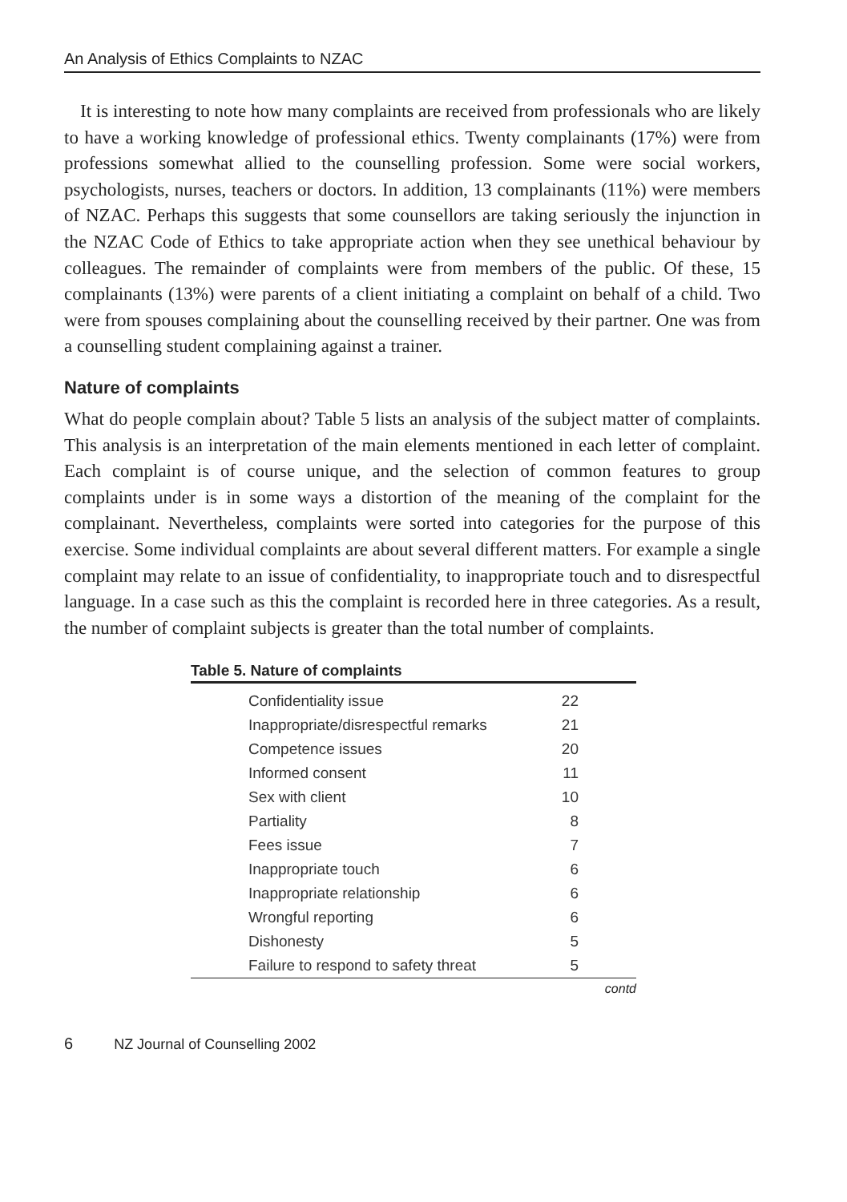An Analysis of Ethics Complaints to NZAC
It is interesting to note how many complaints are received from professionals who are likely to have a working knowledge of professional ethics. Twenty complainants (17%) were from professions somewhat allied to the counselling profession. Some were social workers, psychologists, nurses, teachers or doctors. In addition, 13 complainants (11%) were members of NZAC. Perhaps this suggests that some counsellors are taking seriously the injunction in the NZAC Code of Ethics to take appropriate action when they see unethical behaviour by colleagues. The remainder of complaints were from members of the public. Of these, 15 complainants (13%) were parents of a client initiating a complaint on behalf of a child. Two were from spouses complaining about the counselling received by their partner. One was from a counselling student complaining against a trainer.
Nature of complaints
What do people complain about? Table 5 lists an analysis of the subject matter of complaints. This analysis is an interpretation of the main elements mentioned in each letter of complaint. Each complaint is of course unique, and the selection of common features to group complaints under is in some ways a distortion of the meaning of the complaint for the complainant. Nevertheless, complaints were sorted into categories for the purpose of this exercise. Some individual complaints are about several different matters. For example a single complaint may relate to an issue of confidentiality, to inappropriate touch and to disrespectful language. In a case such as this the complaint is recorded here in three categories. As a result, the number of complaint subjects is greater than the total number of complaints.
Table 5. Nature of complaints
| Confidentiality issue | 22 |
| Inappropriate/disrespectful remarks | 21 |
| Competence issues | 20 |
| Informed consent | 11 |
| Sex with client | 10 |
| Partiality | 8 |
| Fees issue | 7 |
| Inappropriate touch | 6 |
| Inappropriate relationship | 6 |
| Wrongful reporting | 6 |
| Dishonesty | 5 |
| Failure to respond to safety threat | 5 |
contd
6 NZ Journal of Counselling 2002